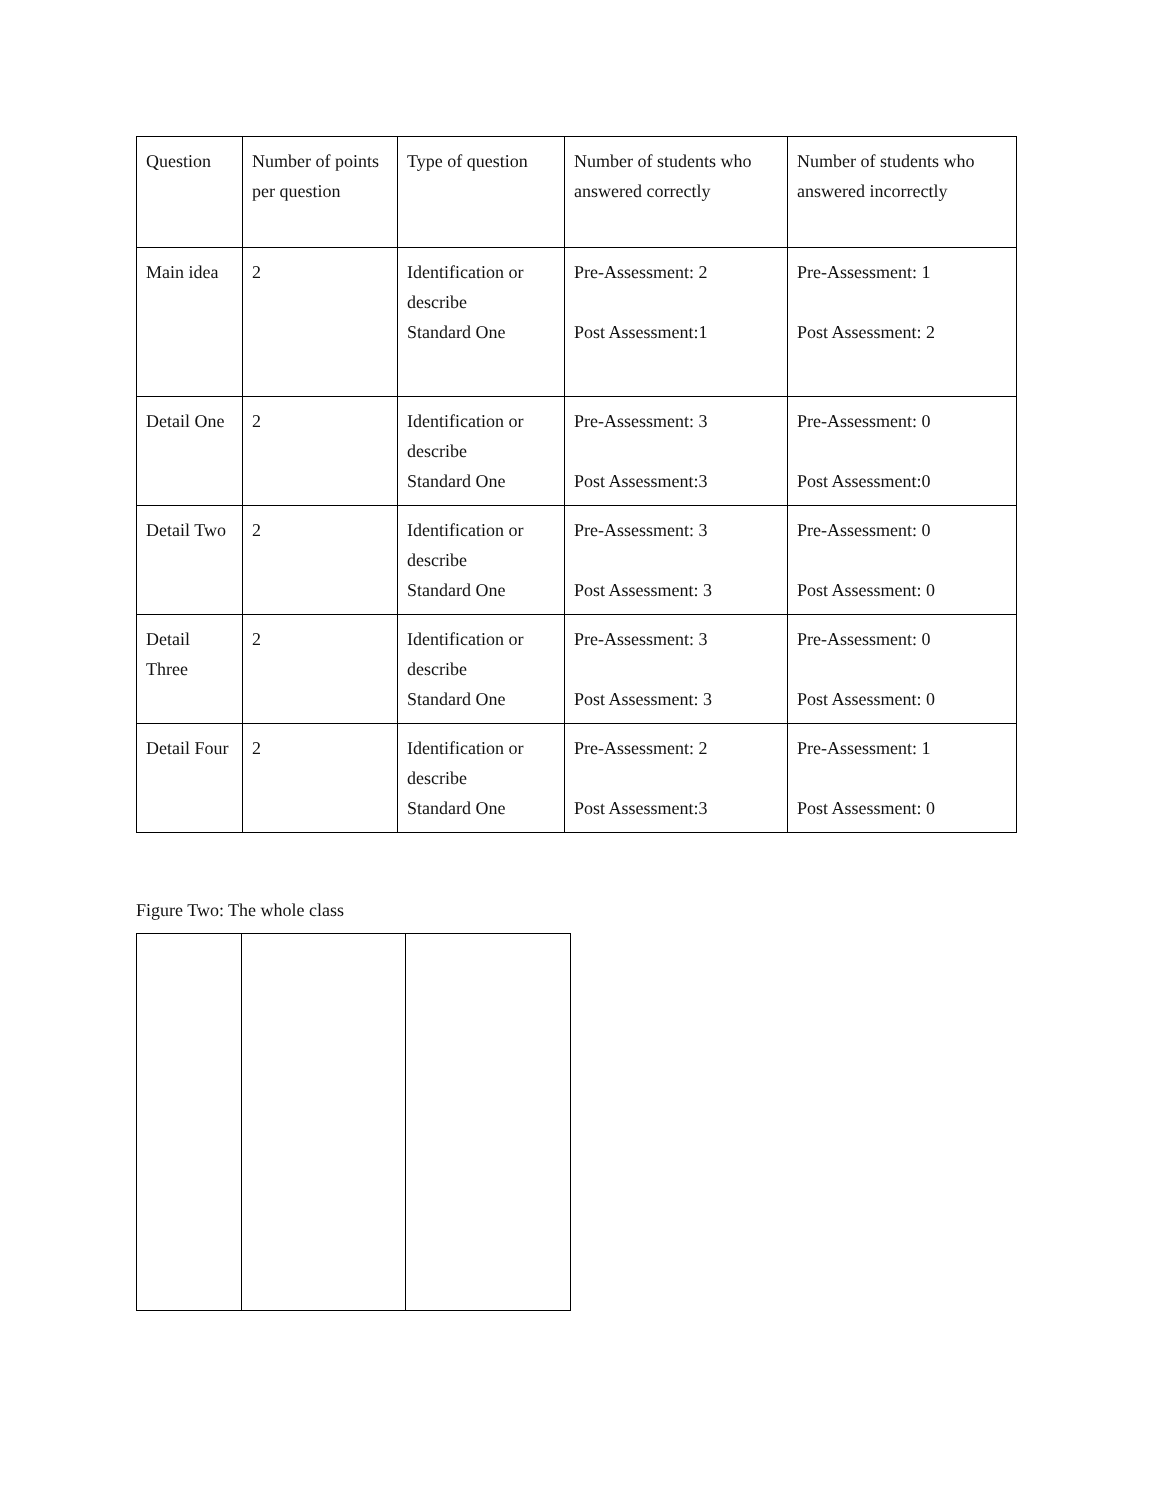| Question | Number of points per question | Type of question | Number of students who answered correctly | Number of students who answered incorrectly |
| Main idea | 2 | Identification or describe Standard One | Pre-Assessment: 2 Post Assessment:1 | Pre-Assessment: 1 Post Assessment: 2 |
| Detail One | 2 | Identification or describe Standard One | Pre-Assessment: 3 Post Assessment:3 | Pre-Assessment: 0 Post Assessment:0 |
| Detail Two | 2 | Identification or describe Standard One | Pre-Assessment: 3 Post Assessment: 3 | Pre-Assessment: 0 Post Assessment: 0 |
| Detail Three | 2 | Identification or describe Standard One | Pre-Assessment: 3 Post Assessment: 3 | Pre-Assessment: 0 Post Assessment: 0 |
| Detail Four | 2 | Identification or describe Standard One | Pre-Assessment: 2 Post Assessment:3 | Pre-Assessment: 1 Post Assessment: 0 |
Figure Two: The whole class